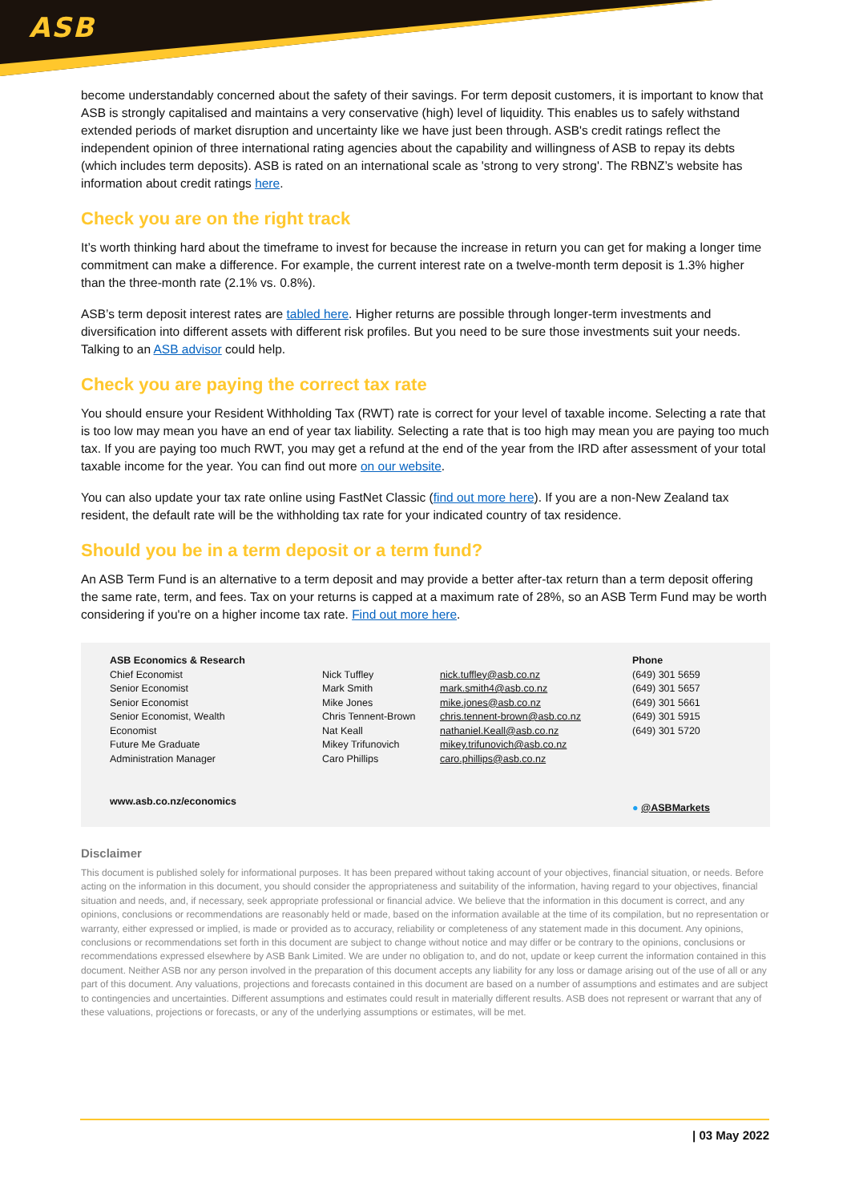ASB
become understandably concerned about the safety of their savings. For term deposit customers, it is important to know that ASB is strongly capitalised and maintains a very conservative (high) level of liquidity. This enables us to safely withstand extended periods of market disruption and uncertainty like we have just been through. ASB's credit ratings reflect the independent opinion of three international rating agencies about the capability and willingness of ASB to repay its debts (which includes term deposits). ASB is rated on an international scale as 'strong to very strong'. The RBNZ’s website has information about credit ratings here.
Check you are on the right track
It’s worth thinking hard about the timeframe to invest for because the increase in return you can get for making a longer time commitment can make a difference. For example, the current interest rate on a twelve-month term deposit is 1.3% higher than the three-month rate (2.1% vs. 0.8%).
ASB’s term deposit interest rates are tabled here. Higher returns are possible through longer-term investments and diversification into different assets with different risk profiles. But you need to be sure those investments suit your needs. Talking to an ASB advisor could help.
Check you are paying the correct tax rate
You should ensure your Resident Withholding Tax (RWT) rate is correct for your level of taxable income. Selecting a rate that is too low may mean you have an end of year tax liability. Selecting a rate that is too high may mean you are paying too much tax. If you are paying too much RWT, you may get a refund at the end of the year from the IRD after assessment of your total taxable income for the year. You can find out more on our website.
You can also update your tax rate online using FastNet Classic (find out more here). If you are a non-New Zealand tax resident, the default rate will be the withholding tax rate for your indicated country of tax residence.
Should you be in a term deposit or a term fund?
An ASB Term Fund is an alternative to a term deposit and may provide a better after-tax return than a term deposit offering the same rate, term, and fees. Tax on your returns is capped at a maximum rate of 28%, so an ASB Term Fund may be worth considering if you're on a higher income tax rate. Find out more here.
| ASB Economics & Research | | | Phone |
| --- | --- | --- | --- |
| Chief Economist | Nick Tuffley | nick.tuffley@asb.co.nz | (649) 301 5659 |
| Senior Economist | Mark Smith | mark.smith4@asb.co.nz | (649) 301 5657 |
| Senior Economist | Mike Jones | mike.jones@asb.co.nz | (649) 301 5661 |
| Senior Economist, Wealth | Chris Tennent-Brown | chris.tennent-brown@asb.co.nz | (649) 301 5915 |
| Economist | Nat Keall | nathaniel.Keall@asb.co.nz | (649) 301 5720 |
| Future Me Graduate | Mikey Trifunovich | mikey.trifunovich@asb.co.nz | |
| Administration Manager | Caro Phillips | caro.phillips@asb.co.nz | |
| www.asb.co.nz/economics | | | ● @ASBMarkets |
Disclaimer
This document is published solely for informational purposes. It has been prepared without taking account of your objectives, financial situation, or needs. Before acting on the information in this document, you should consider the appropriateness and suitability of the information, having regard to your objectives, financial situation and needs, and, if necessary, seek appropriate professional or financial advice. We believe that the information in this document is correct, and any opinions, conclusions or recommendations are reasonably held or made, based on the information available at the time of its compilation, but no representation or warranty, either expressed or implied, is made or provided as to accuracy, reliability or completeness of any statement made in this document. Any opinions, conclusions or recommendations set forth in this document are subject to change without notice and may differ or be contrary to the opinions, conclusions or recommendations expressed elsewhere by ASB Bank Limited. We are under no obligation to, and do not, update or keep current the information contained in this document. Neither ASB nor any person involved in the preparation of this document accepts any liability for any loss or damage arising out of the use of all or any part of this document. Any valuations, projections and forecasts contained in this document are based on a number of assumptions and estimates and are subject to contingencies and uncertainties. Different assumptions and estimates could result in materially different results. ASB does not represent or warrant that any of these valuations, projections or forecasts, or any of the underlying assumptions or estimates, will be met.
| 03 May 2022